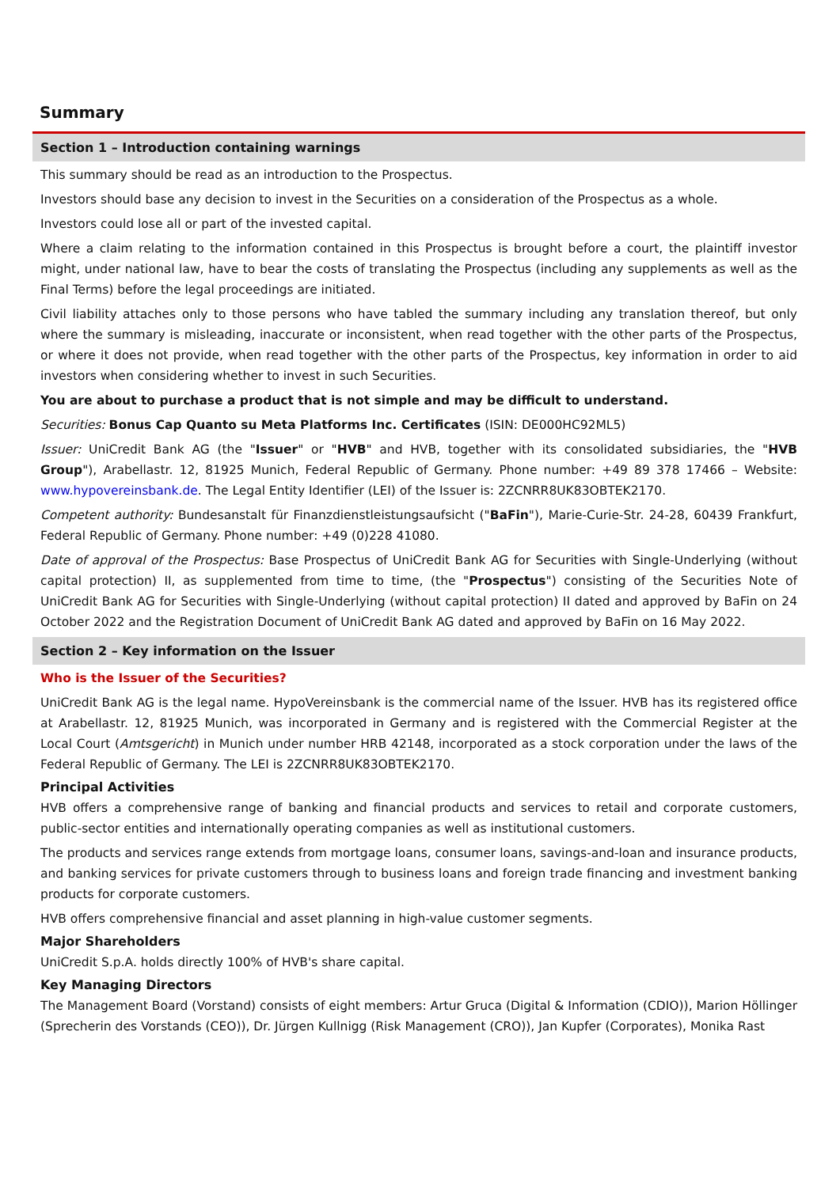Summary
Section 1 – Introduction containing warnings
This summary should be read as an introduction to the Prospectus.
Investors should base any decision to invest in the Securities on a consideration of the Prospectus as a whole.
Investors could lose all or part of the invested capital.
Where a claim relating to the information contained in this Prospectus is brought before a court, the plaintiff investor might, under national law, have to bear the costs of translating the Prospectus (including any supplements as well as the Final Terms) before the legal proceedings are initiated.
Civil liability attaches only to those persons who have tabled the summary including any translation thereof, but only where the summary is misleading, inaccurate or inconsistent, when read together with the other parts of the Prospectus, or where it does not provide, when read together with the other parts of the Prospectus, key information in order to aid investors when considering whether to invest in such Securities.
You are about to purchase a product that is not simple and may be difficult to understand.
Securities: Bonus Cap Quanto su Meta Platforms Inc. Certificates (ISIN: DE000HC92ML5)
Issuer: UniCredit Bank AG (the "Issuer" or "HVB" and HVB, together with its consolidated subsidiaries, the "HVB Group"), Arabellastr. 12, 81925 Munich, Federal Republic of Germany. Phone number: +49 89 378 17466 – Website: www.hypovereinsbank.de. The Legal Entity Identifier (LEI) of the Issuer is: 2ZCNRR8UK83OBTEK2170.
Competent authority: Bundesanstalt für Finanzdienstleistungsaufsicht ("BaFin"), Marie-Curie-Str. 24-28, 60439 Frankfurt, Federal Republic of Germany. Phone number: +49 (0)228 41080.
Date of approval of the Prospectus: Base Prospectus of UniCredit Bank AG for Securities with Single-Underlying (without capital protection) II, as supplemented from time to time, (the "Prospectus") consisting of the Securities Note of UniCredit Bank AG for Securities with Single-Underlying (without capital protection) II dated and approved by BaFin on 24 October 2022 and the Registration Document of UniCredit Bank AG dated and approved by BaFin on 16 May 2022.
Section 2 – Key information on the Issuer
Who is the Issuer of the Securities?
UniCredit Bank AG is the legal name. HypoVereinsbank is the commercial name of the Issuer. HVB has its registered office at Arabellastr. 12, 81925 Munich, was incorporated in Germany and is registered with the Commercial Register at the Local Court (Amtsgericht) in Munich under number HRB 42148, incorporated as a stock corporation under the laws of the Federal Republic of Germany. The LEI is 2ZCNRR8UK83OBTEK2170.
Principal Activities
HVB offers a comprehensive range of banking and financial products and services to retail and corporate customers, public-sector entities and internationally operating companies as well as institutional customers.
The products and services range extends from mortgage loans, consumer loans, savings-and-loan and insurance products, and banking services for private customers through to business loans and foreign trade financing and investment banking products for corporate customers.
HVB offers comprehensive financial and asset planning in high-value customer segments.
Major Shareholders
UniCredit S.p.A. holds directly 100% of HVB's share capital.
Key Managing Directors
The Management Board (Vorstand) consists of eight members: Artur Gruca (Digital & Information (CDIO)), Marion Höllinger (Sprecherin des Vorstands (CEO)), Dr. Jürgen Kullnigg (Risk Management (CRO)), Jan Kupfer (Corporates), Monika Rast